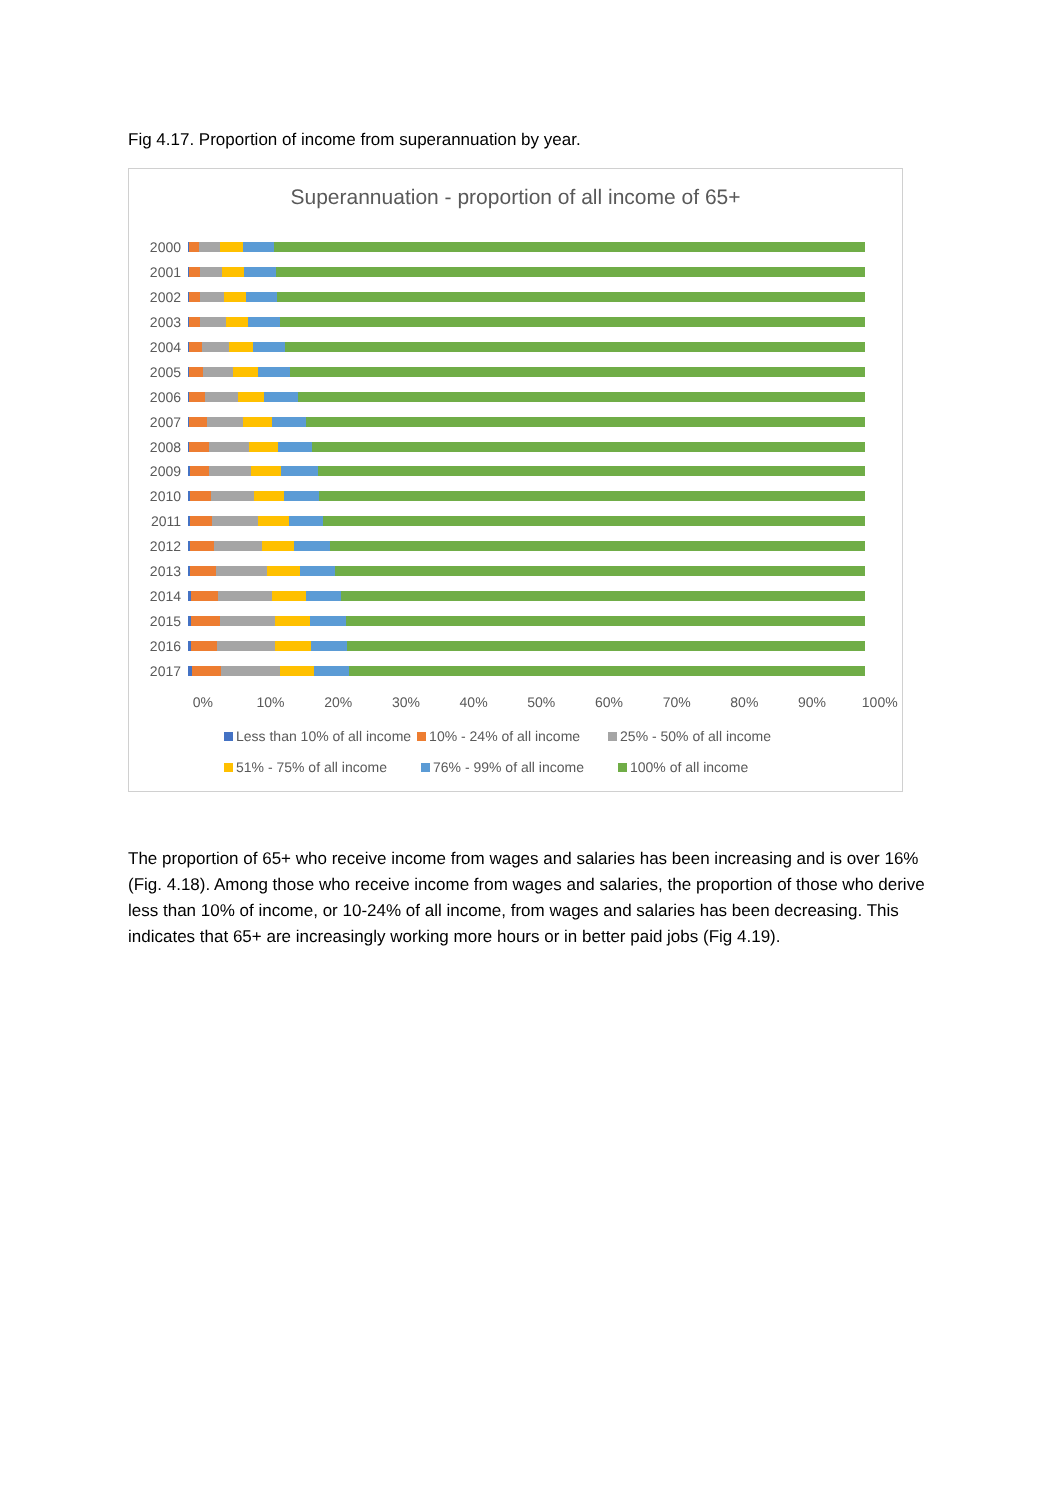Fig 4.17. Proportion of income from superannuation by year.
Superannuation - proportion of all income of 65+
2000
2001
2002
2003
2004
2005
2006
2007
2008
2009
2010
2011
2012
2013
2014
2015
2016
2017
0% 10% 20% 30% 40% 50% 60% 70% 80% 90% 100%
Less than 10% of all income 10% - 24% of all income 25% - 50% of all income
51% - 75% of all income 76% - 99% of all income 100% of all income
The proportion of 65+ who receive income from wages and salaries has been increasing and is over 16% (Fig. 4.18). Among those who receive income from wages and salaries, the proportion of those who derive less than 10% of income, or 10-24% of all income, from wages and salaries has been decreasing. This indicates that 65+ are increasingly working more hours or in better paid jobs (Fig 4.19).